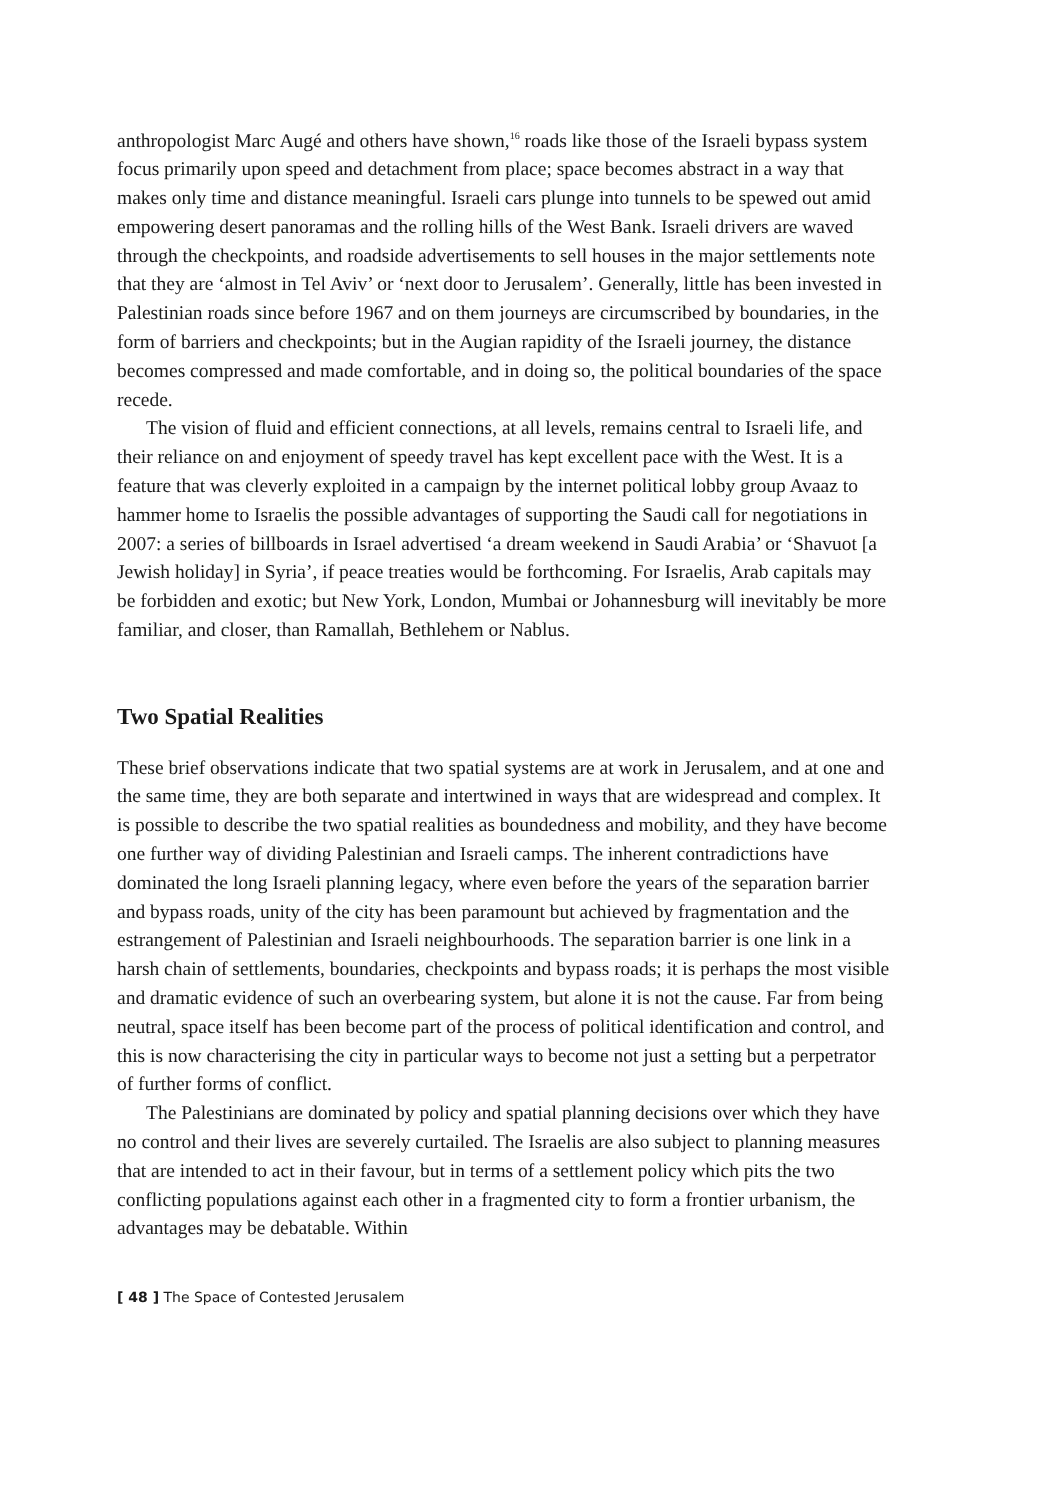anthropologist Marc Augé and others have shown,<sup>16</sup> roads like those of the Israeli bypass system focus primarily upon speed and detachment from place; space becomes abstract in a way that makes only time and distance meaningful. Israeli cars plunge into tunnels to be spewed out amid empowering desert panoramas and the rolling hills of the West Bank. Israeli drivers are waved through the checkpoints, and roadside advertisements to sell houses in the major settlements note that they are ‘almost in Tel Aviv’ or ‘next door to Jerusalem’. Generally, little has been invested in Palestinian roads since before 1967 and on them journeys are circumscribed by boundaries, in the form of barriers and checkpoints; but in the Augian rapidity of the Israeli journey, the distance becomes compressed and made comfortable, and in doing so, the political boundaries of the space recede.
The vision of fluid and efficient connections, at all levels, remains central to Israeli life, and their reliance on and enjoyment of speedy travel has kept excellent pace with the West. It is a feature that was cleverly exploited in a campaign by the internet political lobby group Avaaz to hammer home to Israelis the possible advantages of supporting the Saudi call for negotiations in 2007: a series of billboards in Israel advertised ‘a dream weekend in Saudi Arabia’ or ‘Shavuot [a Jewish holiday] in Syria’, if peace treaties would be forthcoming. For Israelis, Arab capitals may be forbidden and exotic; but New York, London, Mumbai or Johannesburg will inevitably be more familiar, and closer, than Ramallah, Bethlehem or Nablus.
Two Spatial Realities
These brief observations indicate that two spatial systems are at work in Jerusalem, and at one and the same time, they are both separate and intertwined in ways that are widespread and complex. It is possible to describe the two spatial realities as boundedness and mobility, and they have become one further way of dividing Palestinian and Israeli camps. The inherent contradictions have dominated the long Israeli planning legacy, where even before the years of the separation barrier and bypass roads, unity of the city has been paramount but achieved by fragmentation and the estrangement of Palestinian and Israeli neighbourhoods. The separation barrier is one link in a harsh chain of settlements, boundaries, checkpoints and bypass roads; it is perhaps the most visible and dramatic evidence of such an overbearing system, but alone it is not the cause. Far from being neutral, space itself has been become part of the process of political identification and control, and this is now characterising the city in particular ways to become not just a setting but a perpetrator of further forms of conflict.
The Palestinians are dominated by policy and spatial planning decisions over which they have no control and their lives are severely curtailed. The Israelis are also subject to planning measures that are intended to act in their favour, but in terms of a settlement policy which pits the two conflicting populations against each other in a fragmented city to form a frontier urbanism, the advantages may be debatable. Within
[ 48 ] The Space of Contested Jerusalem